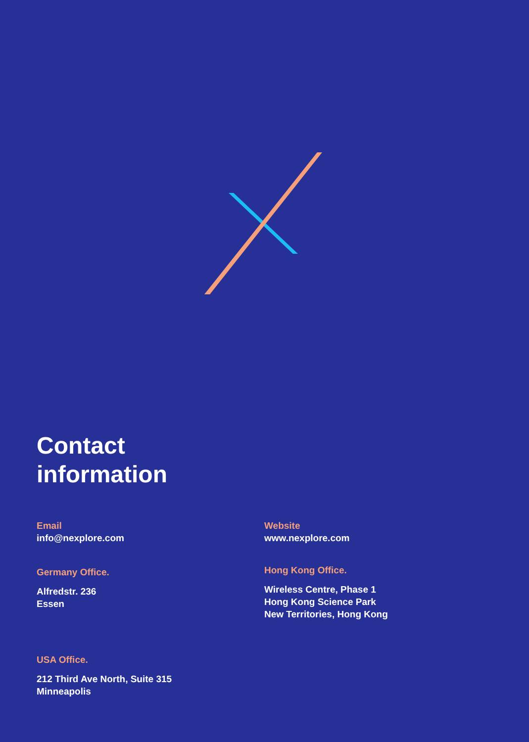Contact
information
Email
info@nexplore.com
Germany Office.
Alfredstr. 236
Essen
USA Office.
212 Third Ave North, Suite 315
Minneapolis
Website
www.nexplore.com
Hong Kong Office.
Wireless Centre, Phase 1
Hong Kong Science Park
New Territories, Hong Kong